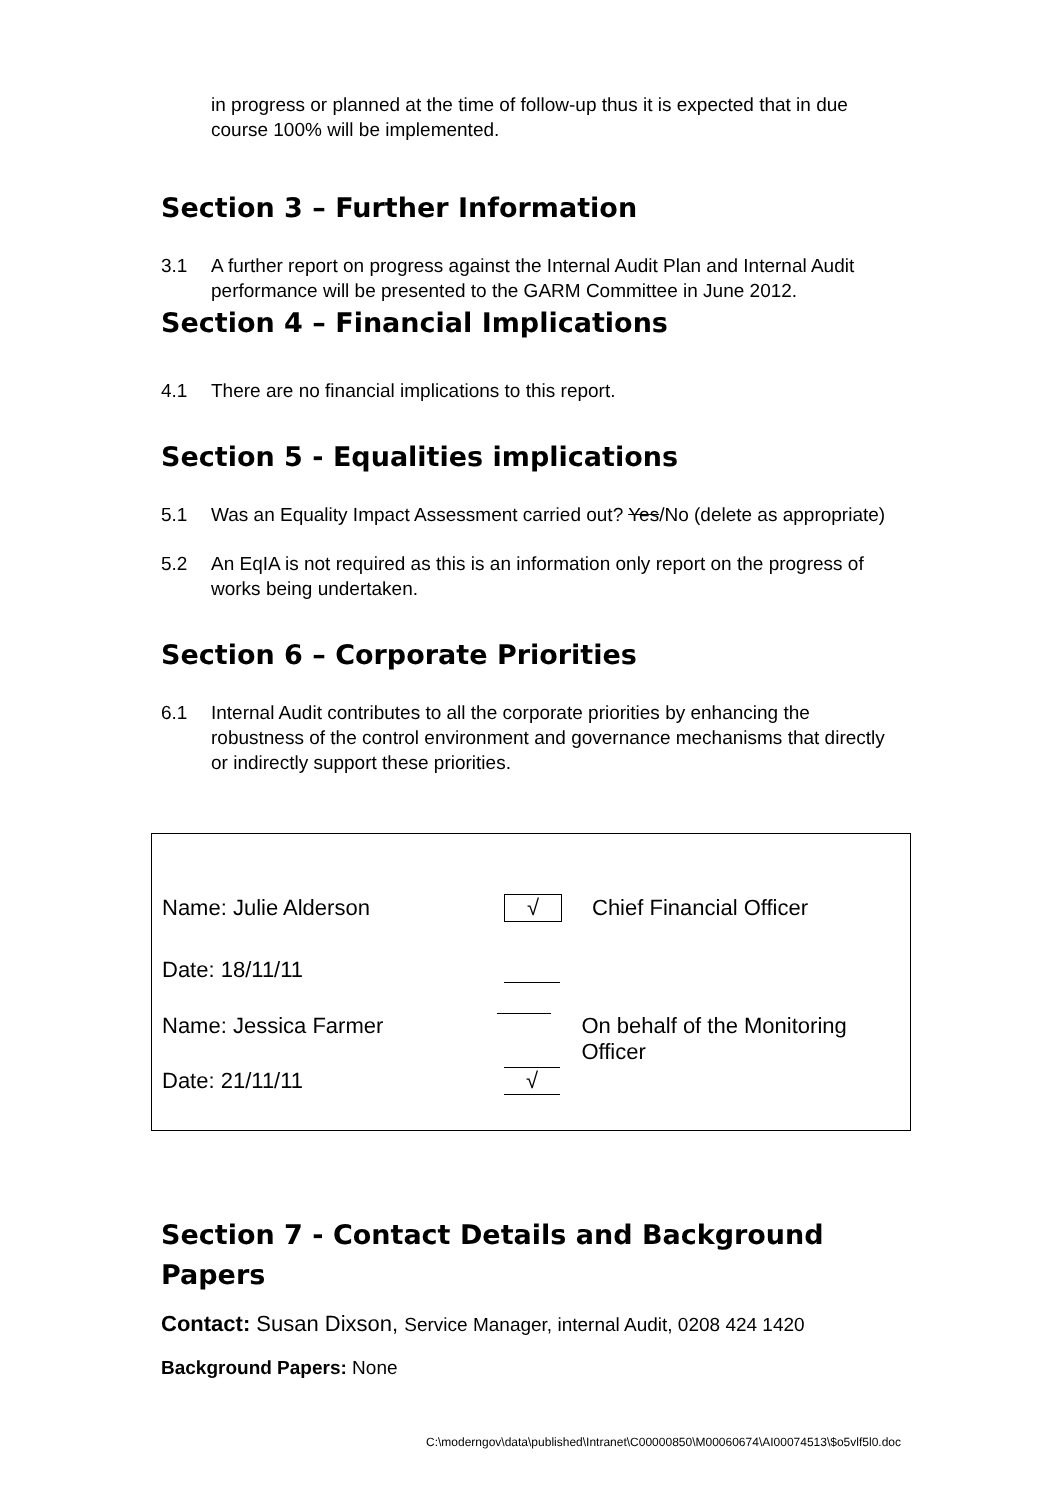in progress or planned at the time of follow-up thus it is expected that in due course 100% will be implemented.
Section 3 – Further Information
3.1 A further report on progress against the Internal Audit Plan and Internal Audit performance will be presented to the GARM Committee in June 2012.
Section 4 – Financial Implications
4.1 There are no financial implications to this report.
Section 5 - Equalities implications
5.1 Was an Equality Impact Assessment carried out? Yes/No (delete as appropriate)
5.2 An EqIA is not required as this is an information only report on the progress of works being undertaken.
Section 6 – Corporate Priorities
6.1 Internal Audit contributes to all the corporate priorities by enhancing the robustness of the control environment and governance mechanisms that directly or indirectly support these priorities.
Name: Julie Alderson √ Chief Financial Officer
Date: 18/11/11
Name: Jessica Farmer On behalf of the Monitoring Officer
Date: 21/11/11 √
Section 7 - Contact Details and Background Papers
Contact: Susan Dixson, Service Manager, internal Audit, 0208 424 1420
Background Papers: None
C:\moderngov\data\published\Intranet\C00000850\M00060674\AI00074513\$o5vlf5l0.doc